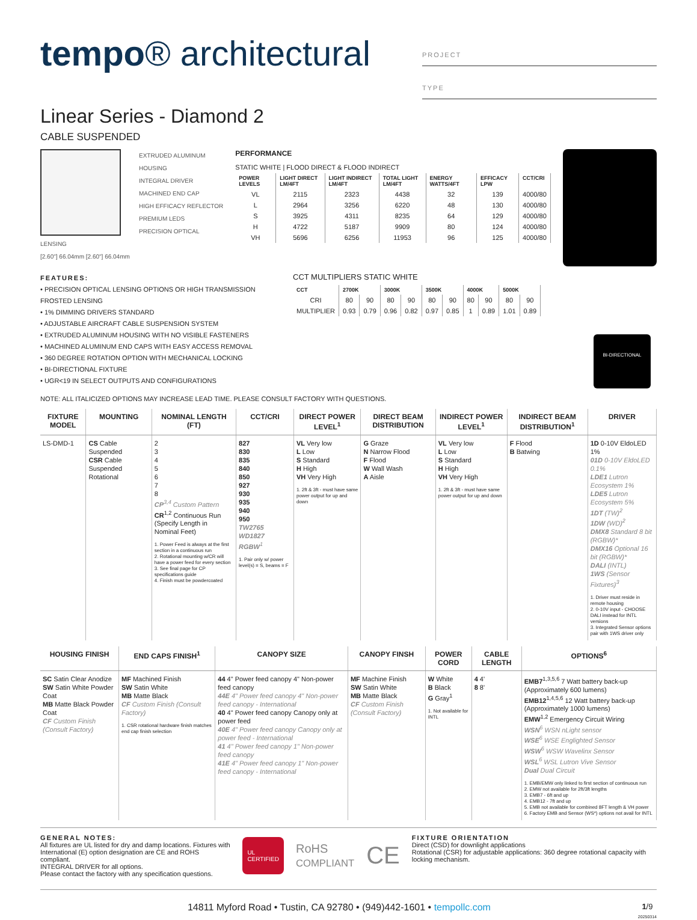tempo® architectural
PROJECT
TYPE
Linear Series - Diamond 2
CABLE SUSPENDED
EXTRUDED ALUMINUM HOUSING
INTEGRAL DRIVER
MACHINED END CAP
HIGH EFFICACY REFLECTOR
PREMIUM LEDS
PRECISION OPTICAL LENSING
[2.60"] 66.04mm [2.60"] 66.04mm
PERFORMANCE
STATIC WHITE | FLOOD DIRECT & FLOOD INDIRECT
| POWER LEVELS | LIGHT DIRECT LM/4FT | LIGHT INDIRECT LM/4FT | TOTAL LIGHT LM/4FT | ENERGY WATTS/4FT | EFFICACY LPW | CCT/CRI |
| --- | --- | --- | --- | --- | --- | --- |
| VL | 2115 | 2323 | 4438 | 32 | 139 | 4000/80 |
| L | 2964 | 3256 | 6220 | 48 | 130 | 4000/80 |
| S | 3925 | 4311 | 8235 | 64 | 129 | 4000/80 |
| H | 4722 | 5187 | 9909 | 80 | 124 | 4000/80 |
| VH | 5696 | 6256 | 11953 | 96 | 125 | 4000/80 |
FEATURES:
• PRECISION OPTICAL LENSING OPTIONS OR HIGH TRANSMISSION FROSTED LENSING
• 1% DIMMING DRIVERS STANDARD
• ADJUSTABLE AIRCRAFT CABLE SUSPENSION SYSTEM
• EXTRUDED ALUMINUM HOUSING WITH NO VISIBLE FASTENERS
• MACHINED ALUMINUM END CAPS WITH EASY ACCESS REMOVAL
• 360 DEGREE ROTATION OPTION WITH MECHANICAL LOCKING
• BI-DIRECTIONAL FIXTURE
• UGR<19 IN SELECT OUTPUTS AND CONFIGURATIONS
CCT MULTIPLIERS STATIC WHITE
| CCT | 2700K | | 3000K | | 3500K | | 4000K | | 5000K | |
| --- | --- | --- | --- | --- | --- | --- | --- | --- | --- | --- |
| CRI | 80 | 90 | 80 | 90 | 80 | 90 | 80 | 90 | 80 | 90 |
| MULTIPLIER | 0.93 | 0.79 | 0.96 | 0.82 | 0.97 | 0.85 | 1 | 0.89 | 1.01 | 0.89 |
BI-DIRECTIONAL
NOTE: ALL ITALICIZED OPTIONS MAY INCREASE LEAD TIME. PLEASE CONSULT FACTORY WITH QUESTIONS.
| FIXTURE MODEL | MOUNTING | NOMINAL LENGTH (FT) | CCT/CRI | DIRECT POWER LEVEL<sup>1</sup> | DIRECT BEAM DISTRIBUTION | INDIRECT POWER LEVEL<sup>1</sup> | INDIRECT BEAM DISTRIBUTION<sup>1</sup> | DRIVER |
| --- | --- | --- | --- | --- | --- | --- | --- | --- |
| LS-DMD-1 | CS Cable Suspended CSR Cable Suspended Rotational | 2 3 4 5 6 7 8 CP<sup>3,4</sup> Custom Pattern CR<sup>1,2</sup> Continuous Run (Specify Length in Nominal Feet) 1. Power Feed is always at the first section in a continuous run 2. Rotational mounting w/CR will have a power feed for every section 3. See final page for CP specifications guide 4. Finish must be powdercoated | 827 830 835 840 850 927 930 935 940 950 TW2765 WD1827 RGBW<sup>1</sup> 1. Pair only w/ power level(s) = S, beams = F | VL Very low L Low S Standard H High VH Very High 1. 2ft & 3ft - must have same power output for up and down | G Graze N Narrow Flood F Flood W Wall Wash A Aisle | VL Very low L Low S Standard H High VH Very High 1. 2ft & 3ft - must have same power output for up and down | F Flood B Batwing | 1D 0-10V EldoLED 1% 01D 0-10V EldoLED 0.1% LDE1 Lutron Ecosystem 1% LDE5 Lutron Ecosystem 5% 1DT (TW)<sup>2</sup> 1DW (WD)<sup>2</sup> DMX8 Standard 8 bit (RGBW)* DMX16 Optional 16 bit (RGBW)* DALI (INTL) 1WS (Sensor Fixtures)<sup>3</sup> 1. Driver must reside in remote housing 2. 0-10V input - CHOOSE DALI instead for INTL versions 3. Integrated Sensor options pair with 1WS driver only |
| HOUSING FINISH | END CAPS FINISH<sup>1</sup> | CANOPY SIZE | CANOPY FINSH | POWER CORD | CABLE LENGTH | OPTIONS<sup>6</sup> |
| --- | --- | --- | --- | --- | --- | --- |
| SC Satin Clear Anodize SW Satin White Powder Coat MB Matte Black Powder Coat CF Custom Finish (Consult Factory) | MF Machined Finish SW Satin White MB Matte Black CF Custom Finish (Consult Factory) 1. CSR rotational hardware finish matches end cap finish selection | 44 4" Power feed canopy 4" Non-power feed canopy 44E 4" Power feed canopy 4" Non-power feed canopy - International 40 4" Power feed canopy Canopy only at power feed 40E 4" Power feed canopy Canopy only at power feed - International 41 4" Power feed canopy 1" Non-power feed canopy 41E 4" Power feed canopy 1" Non-power feed canopy - International | MF Machine Finish SW Satin White MB Matte Black CF Custom Finish (Consult Factory) | W White B Black G Gray<sup>1</sup> 1. Not available for INTL | 4 4' 8 8' | EMB7<sup>1,3,5,6</sup> 7 Watt battery back-up (Approximately 600 lumens) EMB12<sup>1,4,5,6</sup> 12 Watt battery back-up (Approximately 1000 lumens) EMW<sup>1,2</sup> Emergency Circuit Wiring WSN<sup>6</sup> WSN nLight sensor WSE<sup>6</sup> WSE Englighted Sensor WSW<sup>6</sup> WSW Wavelinx Sensor WSL<sup>6</sup> WSL Lutron Vive Sensor Dual Dual Circuit 1. EMB/EMW only linked to first section of continuous run 2. EMW not available for 2ft/3ft lengths 3. EMB7 - 6ft and up 4. EMB12 - 7ft and up 5. EMB not available for combined 8FT length & VH power 6. Factory EMB and Sensor (WS*) options not avail for INTL |
GENERAL NOTES:
All fixtures are UL listed for dry and damp locations. Fixtures with International (E) option designation are CE and ROHS compliant.
INTEGRAL DRIVER for all options.
Please contact the factory with any specification questions.
UL CERTIFIED RoHS
COMPLIANT CE
FIXTURE ORIENTATION
Direct (CSD) for downlight applications
Rotational (CSR) for adjustable applications: 360 degree rotational capacity with locking mechanism.
14811 Myford Road • Tustin, CA 92780 • (949)442-1601 • tempollc.com 1/9
20250314